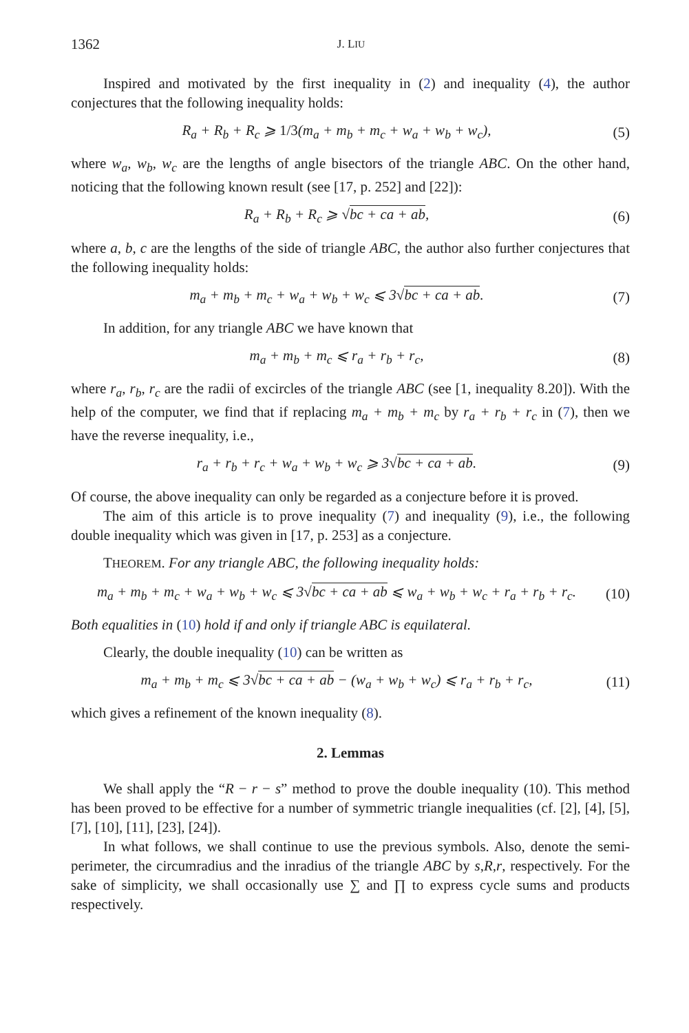1362 J. LIU
Inspired and motivated by the first inequality in (2) and inequality (4), the author conjectures that the following inequality holds:
R<sub>a</sub> + R<sub>b</sub> + R<sub>c</sub> ⩾ 1/3(m<sub>a</sub> + m<sub>b</sub> + m<sub>c</sub> + w<sub>a</sub> + w<sub>b</sub> + w<sub>c</sub>), (5)
where w<sub>a</sub>, w<sub>b</sub>, w<sub>c</sub> are the lengths of angle bisectors of the triangle ABC. On the other hand, noticing that the following known result (see [17, p. 252] and [22]):
R<sub>a</sub> + R<sub>b</sub> + R<sub>c</sub> ⩾ √bc + ca + ab, (6)
where a, b, c are the lengths of the side of triangle ABC, the author also further conjectures that the following inequality holds:
m<sub>a</sub> + m<sub>b</sub> + m<sub>c</sub> + w<sub>a</sub> + w<sub>b</sub> + w<sub>c</sub> ⩽ 3√bc + ca + ab. (7)
In addition, for any triangle ABC we have known that
m<sub>a</sub> + m<sub>b</sub> + m<sub>c</sub> ⩽ r<sub>a</sub> + r<sub>b</sub> + r<sub>c</sub>, (8)
where r<sub>a</sub>, r<sub>b</sub>, r<sub>c</sub> are the radii of excircles of the triangle ABC (see [1, inequality 8.20]). With the help of the computer, we find that if replacing m<sub>a</sub> + m<sub>b</sub> + m<sub>c</sub> by r<sub>a</sub> + r<sub>b</sub> + r<sub>c</sub> in (7), then we have the reverse inequality, i.e.,
r<sub>a</sub> + r<sub>b</sub> + r<sub>c</sub> + w<sub>a</sub> + w<sub>b</sub> + w<sub>c</sub> ⩾ 3√bc + ca + ab. (9)
Of course, the above inequality can only be regarded as a conjecture before it is proved.
The aim of this article is to prove inequality (7) and inequality (9), i.e., the following double inequality which was given in [17, p. 253] as a conjecture.
THEOREM. For any triangle ABC, the following inequality holds:
m<sub>a</sub> + m<sub>b</sub> + m<sub>c</sub> + w<sub>a</sub> + w<sub>b</sub> + w<sub>c</sub> ⩽ 3√bc + ca + ab ⩽ w<sub>a</sub> + w<sub>b</sub> + w<sub>c</sub> + r<sub>a</sub> + r<sub>b</sub> + r<sub>c</sub>. (10)
Both equalities in (10) hold if and only if triangle ABC is equilateral.
Clearly, the double inequality (10) can be written as
m<sub>a</sub> + m<sub>b</sub> + m<sub>c</sub> ⩽ 3√bc + ca + ab − (w<sub>a</sub> + w<sub>b</sub> + w<sub>c</sub>) ⩽ r<sub>a</sub> + r<sub>b</sub> + r<sub>c</sub>, (11)
which gives a refinement of the known inequality (8).
2. Lemmas
We shall apply the “R − r − s” method to prove the double inequality (10). This method has been proved to be effective for a number of symmetric triangle inequalities (cf. [2], [4], [5], [7], [10], [11], [23], [24]).
In what follows, we shall continue to use the previous symbols. Also, denote the semi-perimeter, the circumradius and the inradius of the triangle ABC by s,R,r, respectively. For the sake of simplicity, we shall occasionally use ∑ and ∏ to express cycle sums and products respectively.